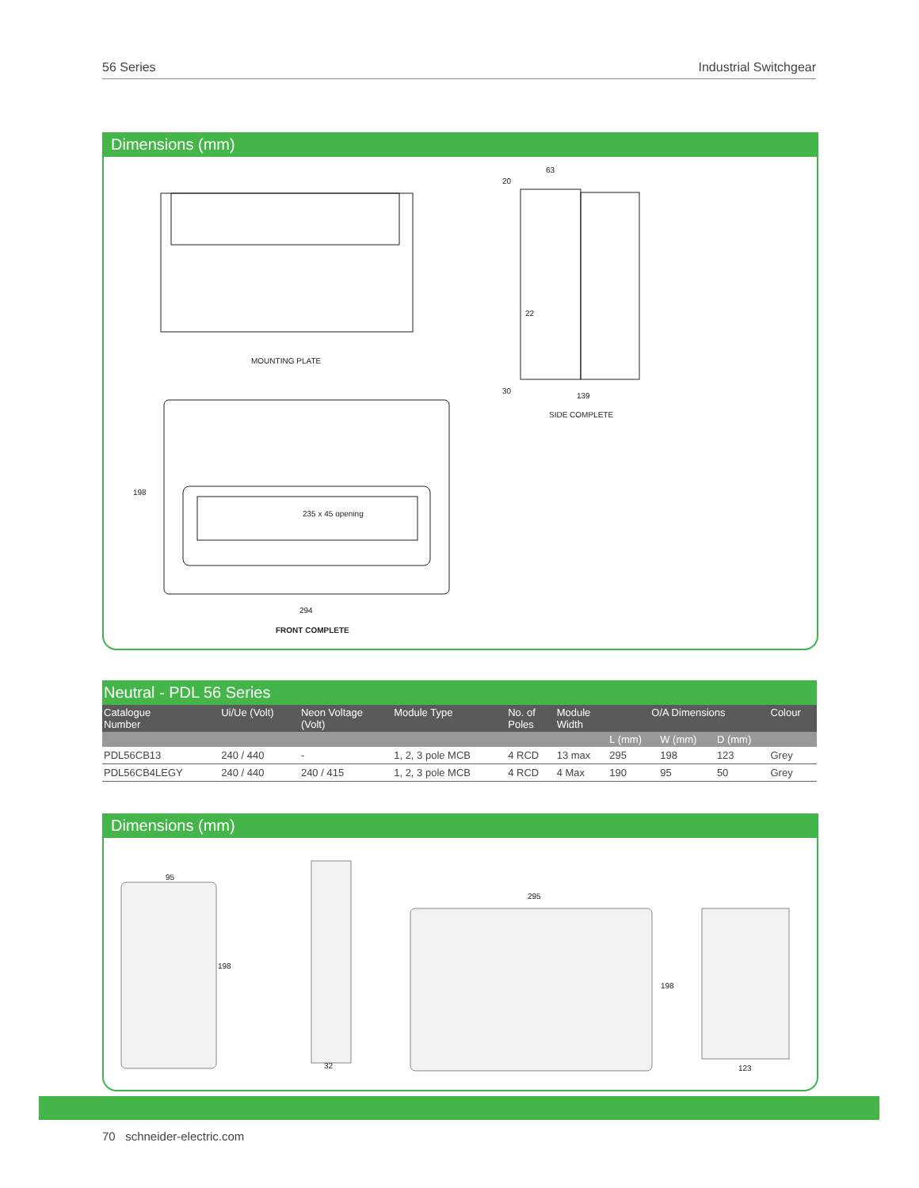56 Series Industrial Switchgear
Dimensions (mm)
MOUNTING PLATE
235 x 45 opening
198
294
FRONT COMPLETE
63
20
22
30
139
SIDE COMPLETE
Neutral - PDL 56 Series
| Catalogue Number | Ui/Ue (Volt) | Neon Voltage (Volt) | Module Type | No. of Poles | Module Width | O/A Dimensions | | | Colour |
| --- | --- | --- | --- | --- | --- | --- | --- | --- | --- |
| | | | | | | L (mm) | W (mm) | D (mm) | |
| PDL56CB13 | 240 / 440 | - | 1, 2, 3 pole MCB | 4 RCD | 13 max | 295 | 198 | 123 | Grey |
| PDL56CB4LEGY | 240 / 440 | 240 / 415 | 1, 2, 3 pole MCB | 4 RCD | 4 Max | 190 | 95 | 50 | Grey |
Dimensions (mm)
95
198
32
295
198
123
70 schneider-electric.com